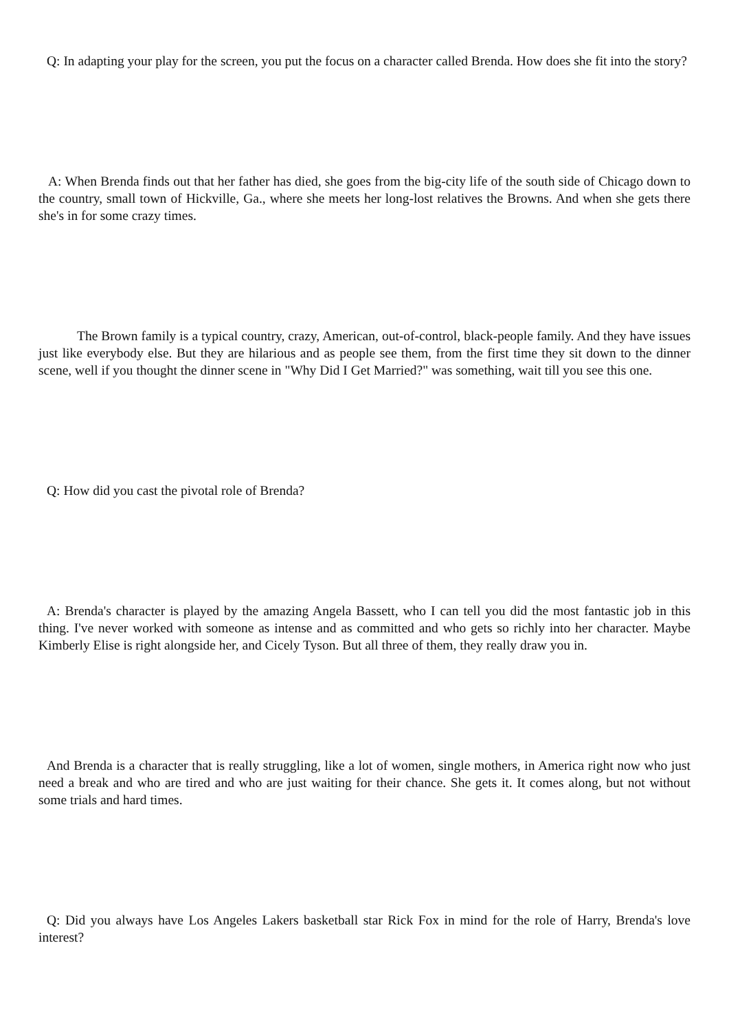Q: In adapting your play for the screen, you put the focus on a character called Brenda. How does she fit into the story?
A: When Brenda finds out that her father has died, she goes from the big-city life of the south side of Chicago down to the country, small town of Hickville, Ga., where she meets her long-lost relatives the Browns. And when she gets there she's in for some crazy times.
The Brown family is a typical country, crazy, American, out-of-control, black-people family. And they have issues just like everybody else. But they are hilarious and as people see them, from the first time they sit down to the dinner scene, well if you thought the dinner scene in "Why Did I Get Married?" was something, wait till you see this one.
Q: How did you cast the pivotal role of Brenda?
A: Brenda's character is played by the amazing Angela Bassett, who I can tell you did the most fantastic job in this thing. I've never worked with someone as intense and as committed and who gets so richly into her character. Maybe Kimberly Elise is right alongside her, and Cicely Tyson. But all three of them, they really draw you in.
And Brenda is a character that is really struggling, like a lot of women, single mothers, in America right now who just need a break and who are tired and who are just waiting for their chance. She gets it. It comes along, but not without some trials and hard times.
Q: Did you always have Los Angeles Lakers basketball star Rick Fox in mind for the role of Harry, Brenda's love interest?